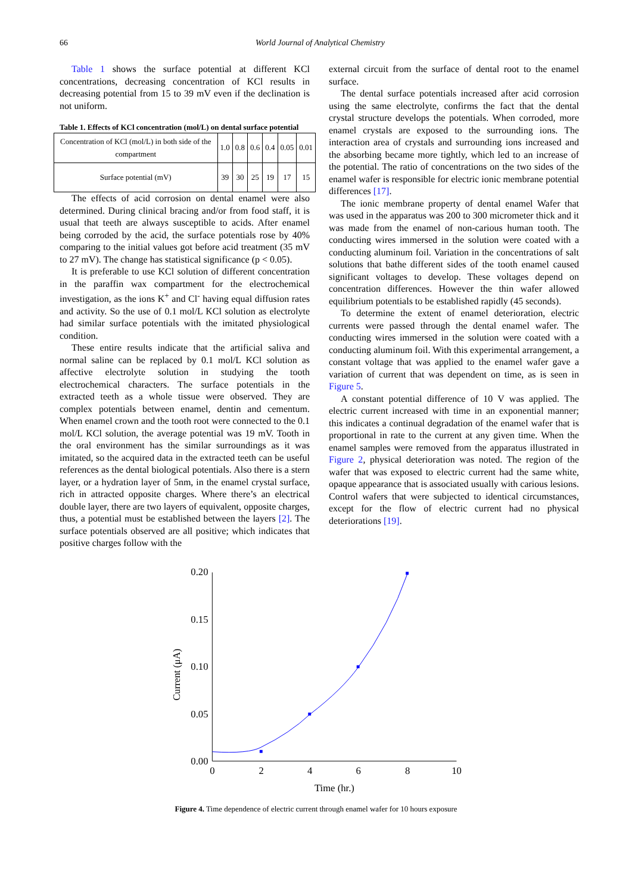66 World Journal of Analytical Chemistry
Table 1 shows the surface potential at different KCl concentrations, decreasing concentration of KCl results in decreasing potential from 15 to 39 mV even if the declination is not uniform.
Table 1. Effects of KCl concentration (mol/L) on dental surface potential
| Concentration of KCl (mol/L) in both side of the compartment | 1.0 | 0.8 | 0.6 | 0.4 | 0.05 | 0.01 |
| Surface potential (mV) | 39 | 30 | 25 | 19 | 17 | 15 |
The effects of acid corrosion on dental enamel were also determined. During clinical bracing and/or from food staff, it is usual that teeth are always susceptible to acids. After enamel being corroded by the acid, the surface potentials rose by 40% comparing to the initial values got before acid treatment (35 mV to 27 mV). The change has statistical significance (p < 0.05).
It is preferable to use KCl solution of different concentration in the paraffin wax compartment for the electrochemical investigation, as the ions K<sup>+</sup> and Cl<sup>-</sup> having equal diffusion rates and activity. So the use of 0.1 mol/L KCl solution as electrolyte had similar surface potentials with the imitated physiological condition.
These entire results indicate that the artificial saliva and normal saline can be replaced by 0.1 mol/L KCl solution as affective electrolyte solution in studying the tooth electrochemical characters. The surface potentials in the extracted teeth as a whole tissue were observed. They are complex potentials between enamel, dentin and cementum. When enamel crown and the tooth root were connected to the 0.1 mol/L KCl solution, the average potential was 19 mV. Tooth in the oral environment has the similar surroundings as it was imitated, so the acquired data in the extracted teeth can be useful references as the dental biological potentials. Also there is a stern layer, or a hydration layer of 5nm, in the enamel crystal surface, rich in attracted opposite charges. Where there’s an electrical double layer, there are two layers of equivalent, opposite charges, thus, a potential must be established between the layers [2]. The surface potentials observed are all positive; which indicates that positive charges follow with the
external circuit from the surface of dental root to the enamel surface.
The dental surface potentials increased after acid corrosion using the same electrolyte, confirms the fact that the dental crystal structure develops the potentials. When corroded, more enamel crystals are exposed to the surrounding ions. The interaction area of crystals and surrounding ions increased and the absorbing became more tightly, which led to an increase of the potential. The ratio of concentrations on the two sides of the enamel wafer is responsible for electric ionic membrane potential differences [17].
The ionic membrane property of dental enamel Wafer that was used in the apparatus was 200 to 300 micrometer thick and it was made from the enamel of non-carious human tooth. The conducting wires immersed in the solution were coated with a conducting aluminum foil. Variation in the concentrations of salt solutions that bathe different sides of the tooth enamel caused significant voltages to develop. These voltages depend on concentration differences. However the thin wafer allowed equilibrium potentials to be established rapidly (45 seconds).
To determine the extent of enamel deterioration, electric currents were passed through the dental enamel wafer. The conducting wires immersed in the solution were coated with a conducting aluminum foil. With this experimental arrangement, a constant voltage that was applied to the enamel wafer gave a variation of current that was dependent on time, as is seen in Figure 5.
A constant potential difference of 10 V was applied. The electric current increased with time in an exponential manner; this indicates a continual degradation of the enamel wafer that is proportional in rate to the current at any given time. When the enamel samples were removed from the apparatus illustrated in Figure 2, physical deterioration was noted. The region of the wafer that was exposed to electric current had the same white, opaque appearance that is associated usually with carious lesions. Control wafers that were subjected to identical circumstances, except for the flow of electric current had no physical deteriorations [19].
0.20
0.15
0.10
0.05
0.00
0
2
4
6
8
10
Time (hr.)
Current (μA)
Figure 4. Time dependence of electric current through enamel wafer for 10 hours exposure